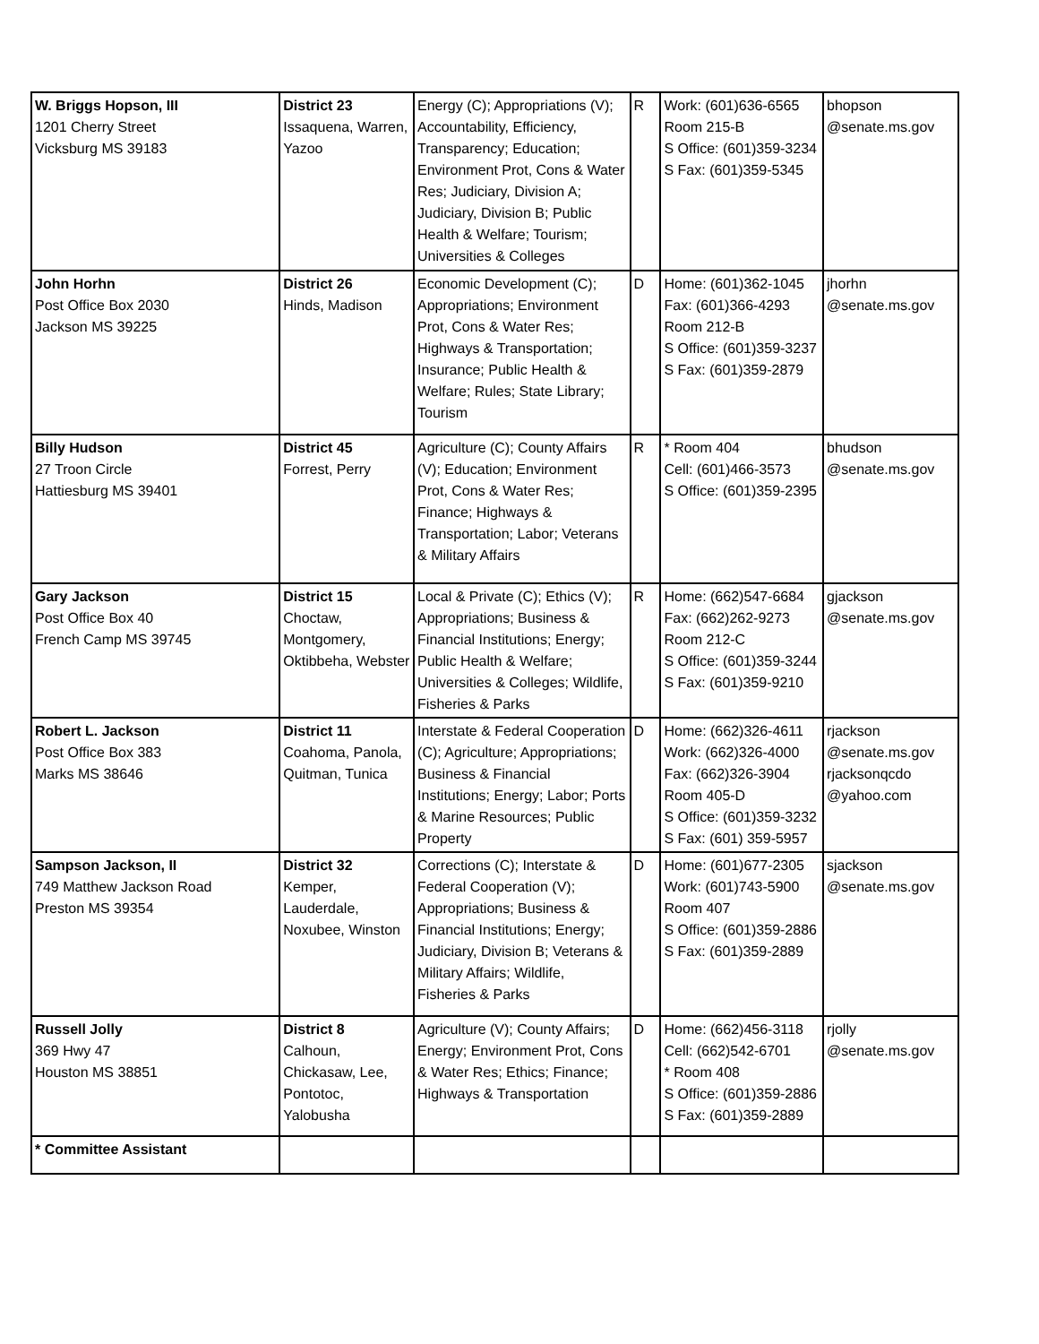| W. Briggs Hopson, III 1201 Cherry Street Vicksburg MS 39183 | District 23 Issaquena, Warren, Yazoo | Energy (C); Appropriations (V); Accountability, Efficiency, Transparency; Education; Environment Prot, Cons & Water Res; Judiciary, Division A; Judiciary, Division B; Public Health & Welfare; Tourism; Universities & Colleges | R | Work: (601)636-6565 Room 215-B S Office: (601)359-3234 S Fax: (601)359-5345 | bhopson @senate.ms.gov |
| John Horhn Post Office Box 2030 Jackson MS 39225 | District 26 Hinds, Madison | Economic Development (C); Appropriations; Environment Prot, Cons & Water Res; Highways & Transportation; Insurance; Public Health & Welfare; Rules; State Library; Tourism | D | Home: (601)362-1045 Fax: (601)366-4293 Room 212-B S Office: (601)359-3237 S Fax: (601)359-2879 | jhorhn @senate.ms.gov |
| Billy Hudson 27 Troon Circle Hattiesburg MS 39401 | District 45 Forrest, Perry | Agriculture (C); County Affairs (V); Education; Environment Prot, Cons & Water Res; Finance; Highways & Transportation; Labor; Veterans & Military Affairs | R | * Room 404 Cell: (601)466-3573 S Office: (601)359-2395 | bhudson @senate.ms.gov |
| Gary Jackson Post Office Box 40 French Camp MS 39745 | District 15 Choctaw, Montgomery, Oktibbeha, Webster | Local & Private (C); Ethics (V); Appropriations; Business & Financial Institutions; Energy; Public Health & Welfare; Universities & Colleges; Wildlife, Fisheries & Parks | R | Home: (662)547-6684 Fax: (662)262-9273 Room 212-C S Office: (601)359-3244 S Fax: (601)359-9210 | gjackson @senate.ms.gov |
| Robert L. Jackson Post Office Box 383 Marks MS 38646 | District 11 Coahoma, Panola, Quitman, Tunica | Interstate & Federal Cooperation (C); Agriculture; Appropriations; Business & Financial Institutions; Energy; Labor; Ports & Marine Resources; Public Property | D | Home: (662)326-4611 Work: (662)326-4000 Fax: (662)326-3904 Room 405-D S Office: (601)359-3232 S Fax: (601) 359-5957 | rjackson @senate.ms.gov rjacksonqcdo @yahoo.com |
| Sampson Jackson, II 749 Matthew Jackson Road Preston MS 39354 | District 32 Kemper, Lauderdale, Noxubee, Winston | Corrections (C); Interstate & Federal Cooperation (V); Appropriations; Business & Financial Institutions; Energy; Judiciary, Division B; Veterans & Military Affairs; Wildlife, Fisheries & Parks | D | Home: (601)677-2305 Work: (601)743-5900 Room 407 S Office: (601)359-2886 S Fax: (601)359-2889 | sjackson @senate.ms.gov |
| Russell Jolly 369 Hwy 47 Houston MS 38851 | District 8 Calhoun, Chickasaw, Lee, Pontotoc, Yalobusha | Agriculture (V); County Affairs; Energy; Environment Prot, Cons & Water Res; Ethics; Finance; Highways & Transportation | D | Home: (662)456-3118 Cell: (662)542-6701 * Room 408 S Office: (601)359-2886 S Fax: (601)359-2889 | rjolly @senate.ms.gov |
| * Committee Assistant | | | | | |